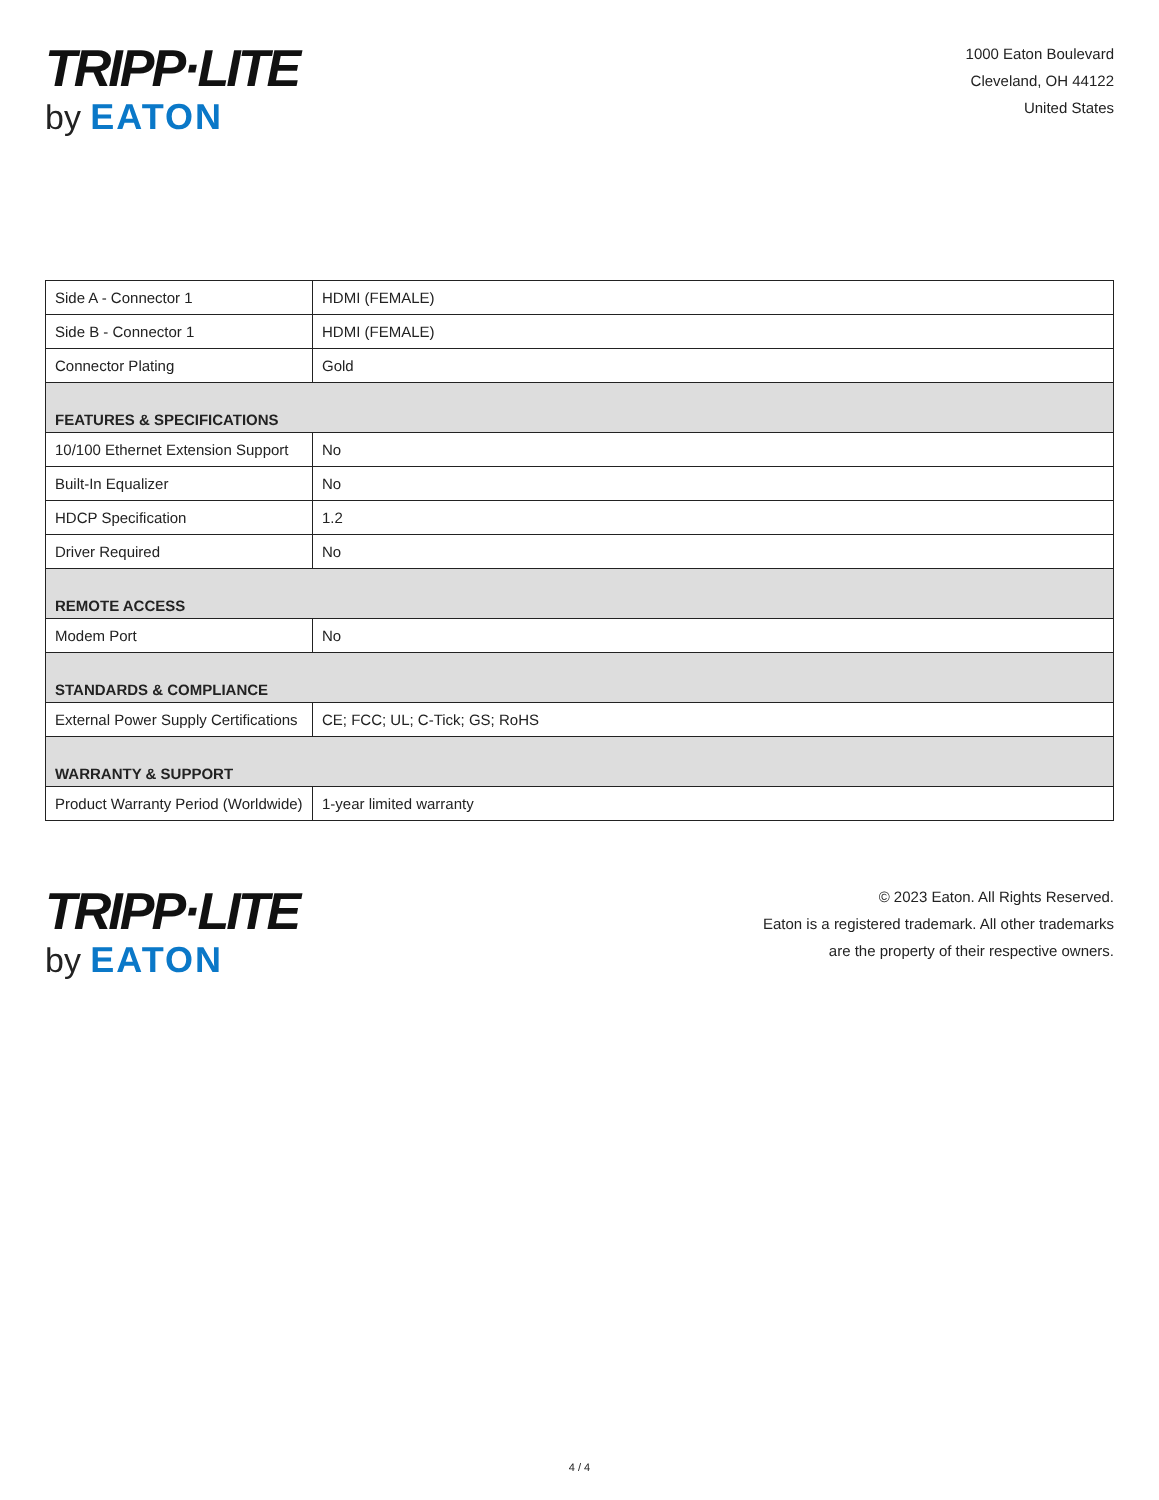TRIPP·LITE
by EATON
1000 Eaton Boulevard
Cleveland, OH 44122
United States
| Side A - Connector 1 | HDMI (FEMALE) |
| Side B - Connector 1 | HDMI (FEMALE) |
| Connector Plating | Gold |
| FEATURES & SPECIFICATIONS | |
| 10/100 Ethernet Extension Support | No |
| Built-In Equalizer | No |
| HDCP Specification | 1.2 |
| Driver Required | No |
| REMOTE ACCESS | |
| Modem Port | No |
| STANDARDS & COMPLIANCE | |
| External Power Supply Certifications | CE; FCC; UL; C-Tick; GS; RoHS |
| WARRANTY & SUPPORT | |
| Product Warranty Period (Worldwide) | 1-year limited warranty |
TRIPP·LITE
by EATON
© 2023 Eaton. All Rights Reserved.
Eaton is a registered trademark. All other trademarks
are the property of their respective owners.
4 / 4